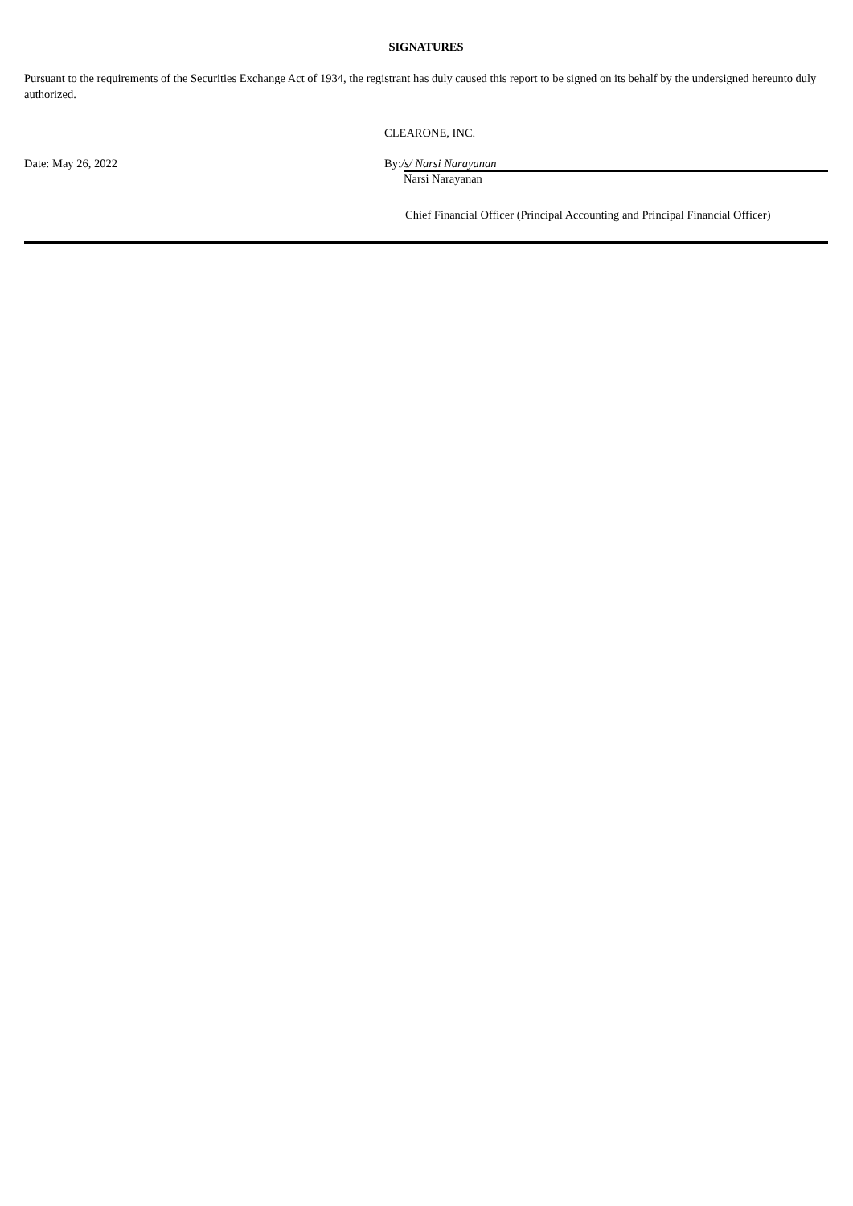SIGNATURES
Pursuant to the requirements of the Securities Exchange Act of 1934, the registrant has duly caused this report to be signed on its behalf by the undersigned hereunto duly authorized.
CLEARONE, INC.
Date: May 26, 2022 By:/s/ Narsi Narayanan
Narsi Narayanan
Chief Financial Officer (Principal Accounting and Principal Financial Officer)